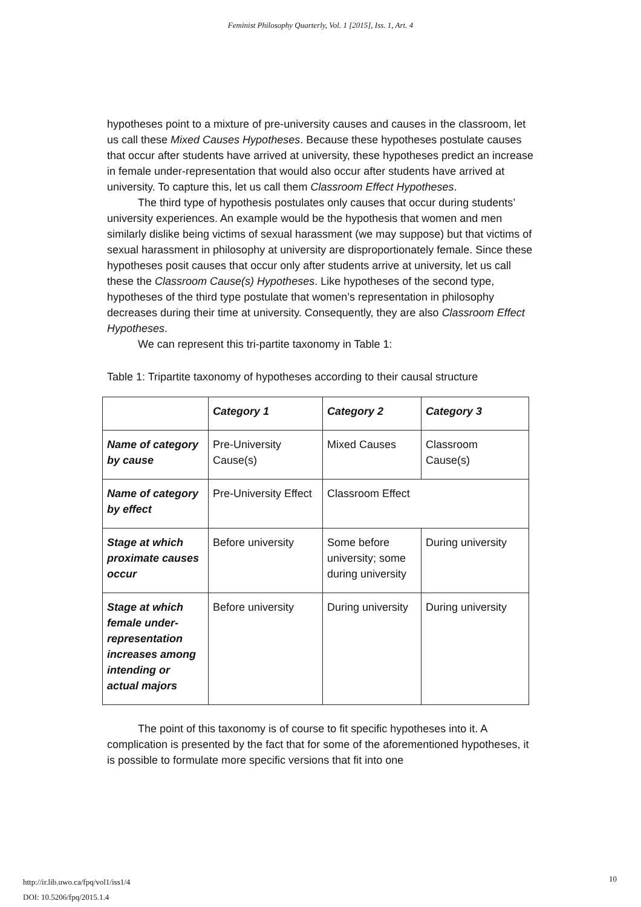Feminist Philosophy Quarterly, Vol. 1 [2015], Iss. 1, Art. 4
hypotheses point to a mixture of pre-university causes and causes in the classroom, let us call these Mixed Causes Hypotheses. Because these hypotheses postulate causes that occur after students have arrived at university, these hypotheses predict an increase in female under-representation that would also occur after students have arrived at university. To capture this, let us call them Classroom Effect Hypotheses.
The third type of hypothesis postulates only causes that occur during students’ university experiences. An example would be the hypothesis that women and men similarly dislike being victims of sexual harassment (we may suppose) but that victims of sexual harassment in philosophy at university are disproportionately female. Since these hypotheses posit causes that occur only after students arrive at university, let us call these the Classroom Cause(s) Hypotheses. Like hypotheses of the second type, hypotheses of the third type postulate that women’s representation in philosophy decreases during their time at university. Consequently, they are also Classroom Effect Hypotheses.
We can represent this tri-partite taxonomy in Table 1:
Table 1: Tripartite taxonomy of hypotheses according to their causal structure
| | Category 1 | Category 2 | Category 3 |
| Name of category by cause | Pre-University Cause(s) | Mixed Causes | Classroom Cause(s) |
| Name of category by effect | Pre-University Effect | Classroom Effect | |
| Stage at which proximate causes occur | Before university | Some before university; some during university | During university |
| Stage at which female under-representation increases among intending or actual majors | Before university | During university | During university |
The point of this taxonomy is of course to fit specific hypotheses into it. A complication is presented by the fact that for some of the aforementioned hypotheses, it is possible to formulate more specific versions that fit into one
http://ir.lib.uwo.ca/fpq/vol1/iss1/4
DOI: 10.5206/fpq/2015.1.4
10